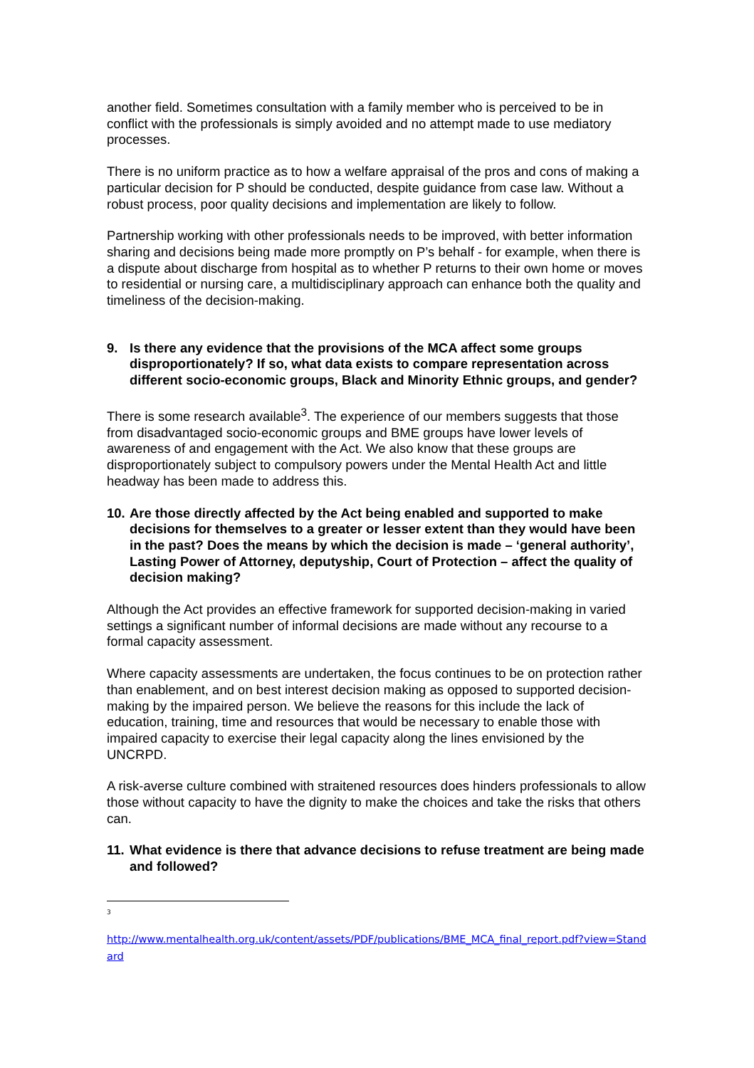another field. Sometimes consultation with a family member who is perceived to be in conflict with the professionals is simply avoided and no attempt made to use mediatory processes.
There is no uniform practice as to how a welfare appraisal of the pros and cons of making a particular decision for P should be conducted, despite guidance from case law. Without a robust process, poor quality decisions and implementation are likely to follow.
Partnership working with other professionals needs to be improved, with better information sharing and decisions being made more promptly on P’s behalf - for example, when there is a dispute about discharge from hospital as to whether P returns to their own home or moves to residential or nursing care, a multidisciplinary approach can enhance both the quality and timeliness of the decision-making.
9. Is there any evidence that the provisions of the MCA affect some groups disproportionately? If so, what data exists to compare representation across different socio-economic groups, Black and Minority Ethnic groups, and gender?
There is some research available<sup>3</sup>. The experience of our members suggests that those from disadvantaged socio-economic groups and BME groups have lower levels of awareness of and engagement with the Act. We also know that these groups are disproportionately subject to compulsory powers under the Mental Health Act and little headway has been made to address this.
10. Are those directly affected by the Act being enabled and supported to make decisions for themselves to a greater or lesser extent than they would have been in the past? Does the means by which the decision is made – ‘general authority’, Lasting Power of Attorney, deputyship, Court of Protection – affect the quality of decision making?
Although the Act provides an effective framework for supported decision-making in varied settings a significant number of informal decisions are made without any recourse to a formal capacity assessment.
Where capacity assessments are undertaken, the focus continues to be on protection rather than enablement, and on best interest decision making as opposed to supported decision-making by the impaired person. We believe the reasons for this include the lack of education, training, time and resources that would be necessary to enable those with impaired capacity to exercise their legal capacity along the lines envisioned by the UNCRPD.
A risk-averse culture combined with straitened resources does hinders professionals to allow those without capacity to have the dignity to make the choices and take the risks that others can.
11. What evidence is there that advance decisions to refuse treatment are being made and followed?
3
http://www.mentalhealth.org.uk/content/assets/PDF/publications/BME_MCA_final_report.pdf?view=Standard